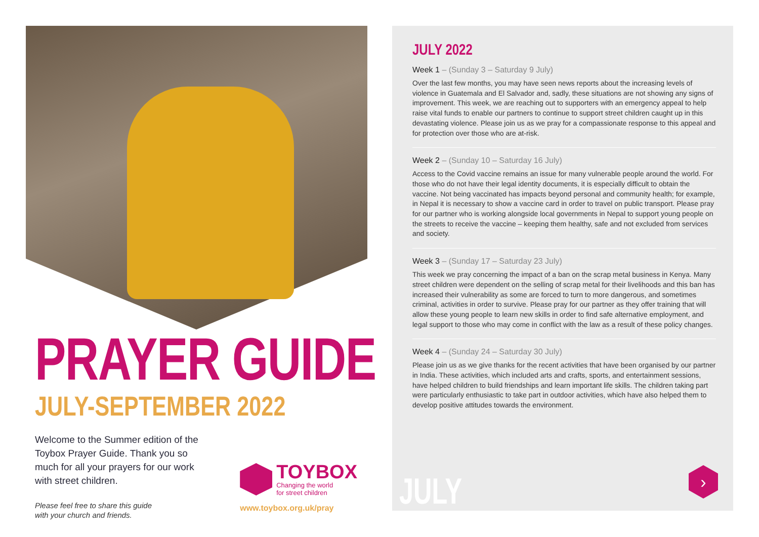PRAYER GUIDE
JULY-SEPTEMBER 2022
Welcome to the Summer edition of the Toybox Prayer Guide. Thank you so much for all your prayers for our work with street children.
Please feel free to share this guide
with your church and friends.
TOYBOX
Changing the world
for street children
www.toybox.org.uk/pray
JULY 2022
Week 1 – (Sunday 3 – Saturday 9 July)
Over the last few months, you may have seen news reports about the increasing levels of violence in Guatemala and El Salvador and, sadly, these situations are not showing any signs of improvement. This week, we are reaching out to supporters with an emergency appeal to help raise vital funds to enable our partners to continue to support street children caught up in this devastating violence. Please join us as we pray for a compassionate response to this appeal and for protection over those who are at-risk.
Week 2 – (Sunday 10 – Saturday 16 July)
Access to the Covid vaccine remains an issue for many vulnerable people around the world. For those who do not have their legal identity documents, it is especially difficult to obtain the vaccine. Not being vaccinated has impacts beyond personal and community health; for example, in Nepal it is necessary to show a vaccine card in order to travel on public transport. Please pray for our partner who is working alongside local governments in Nepal to support young people on the streets to receive the vaccine – keeping them healthy, safe and not excluded from services and society.
Week 3 – (Sunday 17 – Saturday 23 July)
This week we pray concerning the impact of a ban on the scrap metal business in Kenya. Many street children were dependent on the selling of scrap metal for their livelihoods and this ban has increased their vulnerability as some are forced to turn to more dangerous, and sometimes criminal, activities in order to survive. Please pray for our partner as they offer training that will allow these young people to learn new skills in order to find safe alternative employment, and legal support to those who may come in conflict with the law as a result of these policy changes.
Week 4 – (Sunday 24 – Saturday 30 July)
Please join us as we give thanks for the recent activities that have been organised by our partner in India. These activities, which included arts and crafts, sports, and entertainment sessions, have helped children to build friendships and learn important life skills. The children taking part were particularly enthusiastic to take part in outdoor activities, which have also helped them to develop positive attitudes towards the environment.
JULY ›